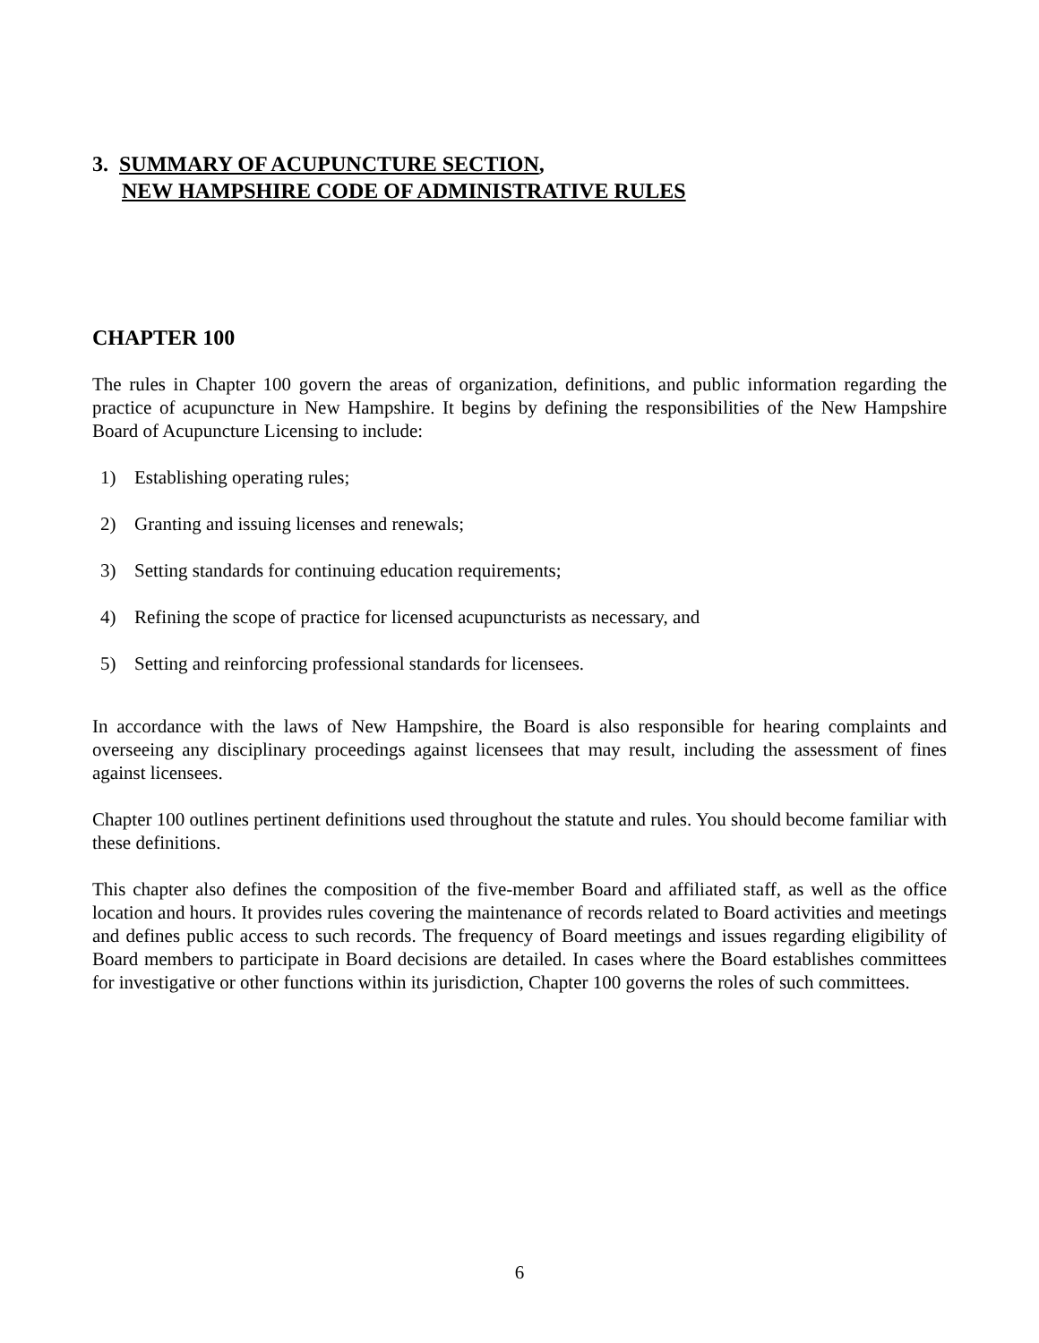3. SUMMARY OF ACUPUNCTURE SECTION,
NEW HAMPSHIRE CODE OF ADMINISTRATIVE RULES
CHAPTER 100
The rules in Chapter 100 govern the areas of organization, definitions, and public information regarding the practice of acupuncture in New Hampshire. It begins by defining the responsibilities of the New Hampshire Board of Acupuncture Licensing to include:
1) Establishing operating rules;
2) Granting and issuing licenses and renewals;
3) Setting standards for continuing education requirements;
4) Refining the scope of practice for licensed acupuncturists as necessary, and
5) Setting and reinforcing professional standards for licensees.
In accordance with the laws of New Hampshire, the Board is also responsible for hearing complaints and overseeing any disciplinary proceedings against licensees that may result, including the assessment of fines against licensees.
Chapter 100 outlines pertinent definitions used throughout the statute and rules. You should become familiar with these definitions.
This chapter also defines the composition of the five-member Board and affiliated staff, as well as the office location and hours. It provides rules covering the maintenance of records related to Board activities and meetings and defines public access to such records. The frequency of Board meetings and issues regarding eligibility of Board members to participate in Board decisions are detailed. In cases where the Board establishes committees for investigative or other functions within its jurisdiction, Chapter 100 governs the roles of such committees.
6